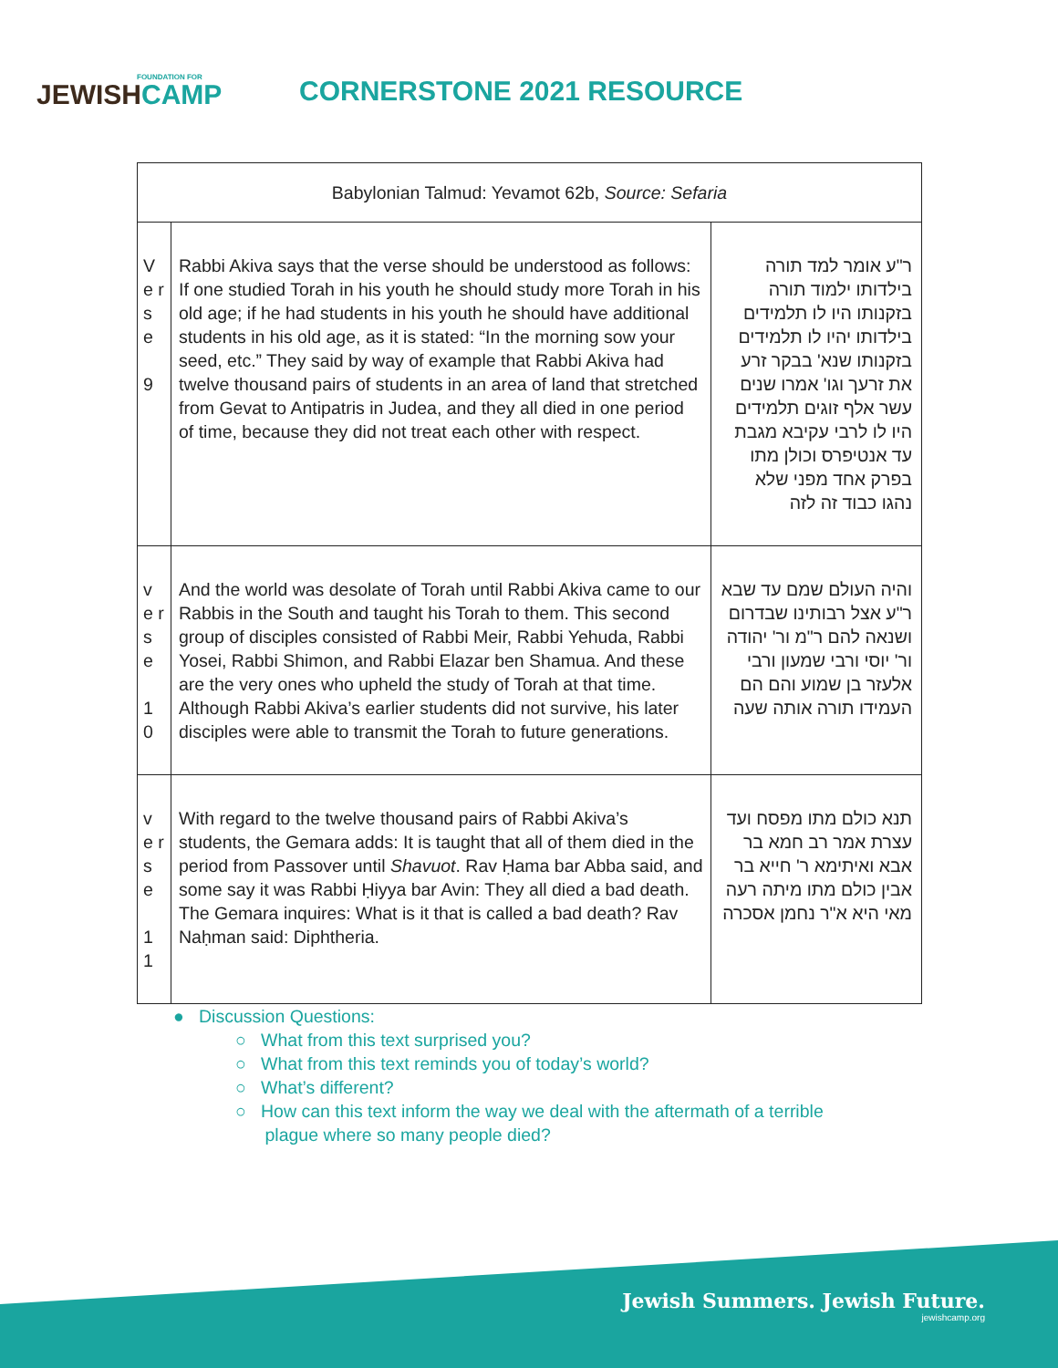FOUNDATION FOR
JEWISHCAMP
CORNERSTONE 2021 RESOURCE
| Babylonian Talmud: Yevamot 62b, Source: Sefaria | | |
| --- | --- | --- |
| V e r s e 9 | Rabbi Akiva says that the verse should be understood as follows: If one studied Torah in his youth he should study more Torah in his old age; if he had students in his youth he should have additional students in his old age, as it is stated: “In the morning sow your seed, etc.” They said by way of example that Rabbi Akiva had twelve thousand pairs of students in an area of land that stretched from Gevat to Antipatris in Judea, and they all died in one period of time, because they did not treat each other with respect. | ר"ע אומר למד תורה בילדותו ילמוד תורה בזקנותו היו לו תלמידים בילדותו יהיו לו תלמידים בזקנותו שנא' בבקר זרע את זרעך וגו' אמרו שנים עשר אלף זוגים תלמידים היו לו לרבי עקיבא מגבת עד אנטיפרס וכולן מתו בפרק אחד מפני שלא נהגו כבוד זה לזה |
| v e r s e 1 0 | And the world was desolate of Torah until Rabbi Akiva came to our Rabbis in the South and taught his Torah to them. This second group of disciples consisted of Rabbi Meir, Rabbi Yehuda, Rabbi Yosei, Rabbi Shimon, and Rabbi Elazar ben Shamua. And these are the very ones who upheld the study of Torah at that time. Although Rabbi Akiva’s earlier students did not survive, his later disciples were able to transmit the Torah to future generations. | והיה העולם שמם עד שבא ר"ע אצל רבותינו שבדרום ושנאה להם ר"מ ור' יהודה ור' יוסי ורבי שמעון ורבי אלעזר בן שמוע והם הם העמידו תורה אותה שעה |
| v e r s e 1 1 | With regard to the twelve thousand pairs of Rabbi Akiva’s students, the Gemara adds: It is taught that all of them died in the period from Passover until Shavuot . Rav Ḥama bar Abba said, and some say it was Rabbi Ḥiyya bar Avin: They all died a bad death. The Gemara inquires: What is it that is called a bad death? Rav Naḥman said: Diphtheria. | תנא כולם מתו מפסח ועד עצרת אמר רב חמא בר אבא ואיתימא ר' חייא בר אבין כולם מתו מיתה רעה מאי היא א"ר נחמן אסכרה |
● Discussion Questions:
○ What from this text surprised you?
○ What from this text reminds you of today’s world?
○ What’s different?
○ How can this text inform the way we deal with the aftermath of a terrible
plague where so many people died?
Jewish Summers. Jewish Future.
jewishcamp.org